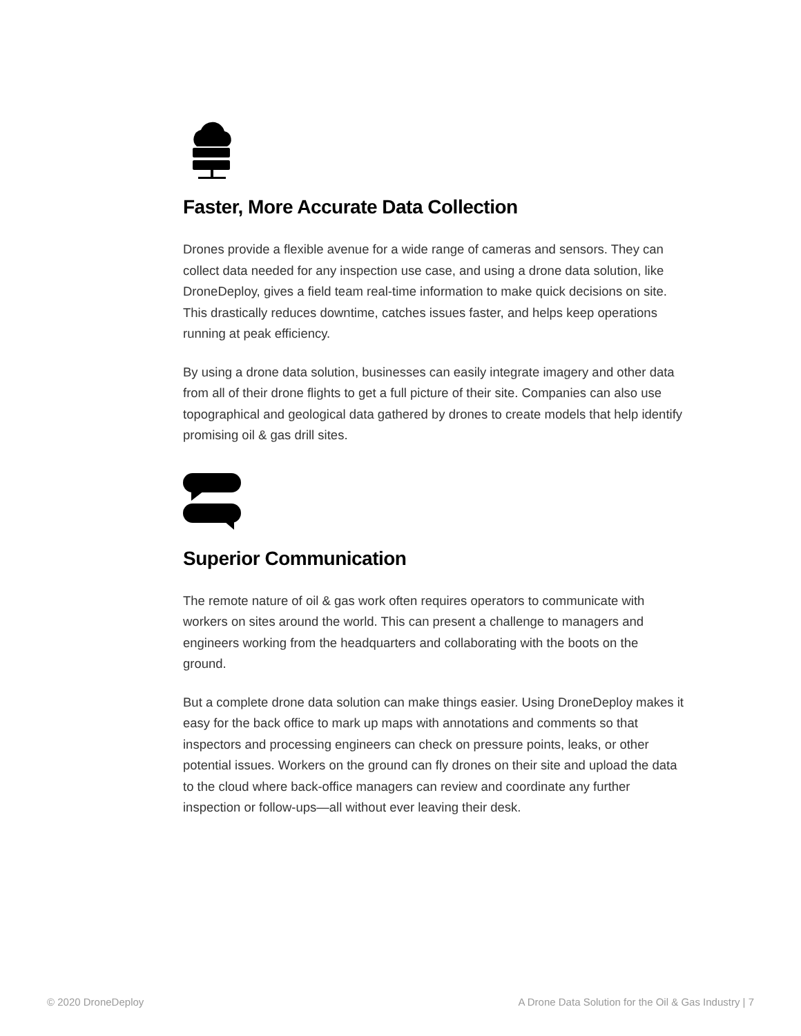Faster, More Accurate Data Collection
Drones provide a flexible avenue for a wide range of cameras and sensors. They can collect data needed for any inspection use case, and using a drone data solution, like DroneDeploy, gives a field team real-time information to make quick decisions on site. This drastically reduces downtime, catches issues faster, and helps keep operations running at peak efficiency.
By using a drone data solution, businesses can easily integrate imagery and other data from all of their drone flights to get a full picture of their site. Companies can also use topographical and geological data gathered by drones to create models that help identify promising oil & gas drill sites.
Superior Communication
The remote nature of oil & gas work often requires operators to communicate with workers on sites around the world. This can present a challenge to managers and engineers working from the headquarters and collaborating with the boots on the ground.
But a complete drone data solution can make things easier. Using DroneDeploy makes it easy for the back office to mark up maps with annotations and comments so that inspectors and processing engineers can check on pressure points, leaks, or other potential issues. Workers on the ground can fly drones on their site and upload the data to the cloud where back-office managers can review and coordinate any further inspection or follow-ups—all without ever leaving their desk.
© 2020 DroneDeploy A Drone Data Solution for the Oil & Gas Industry | 7